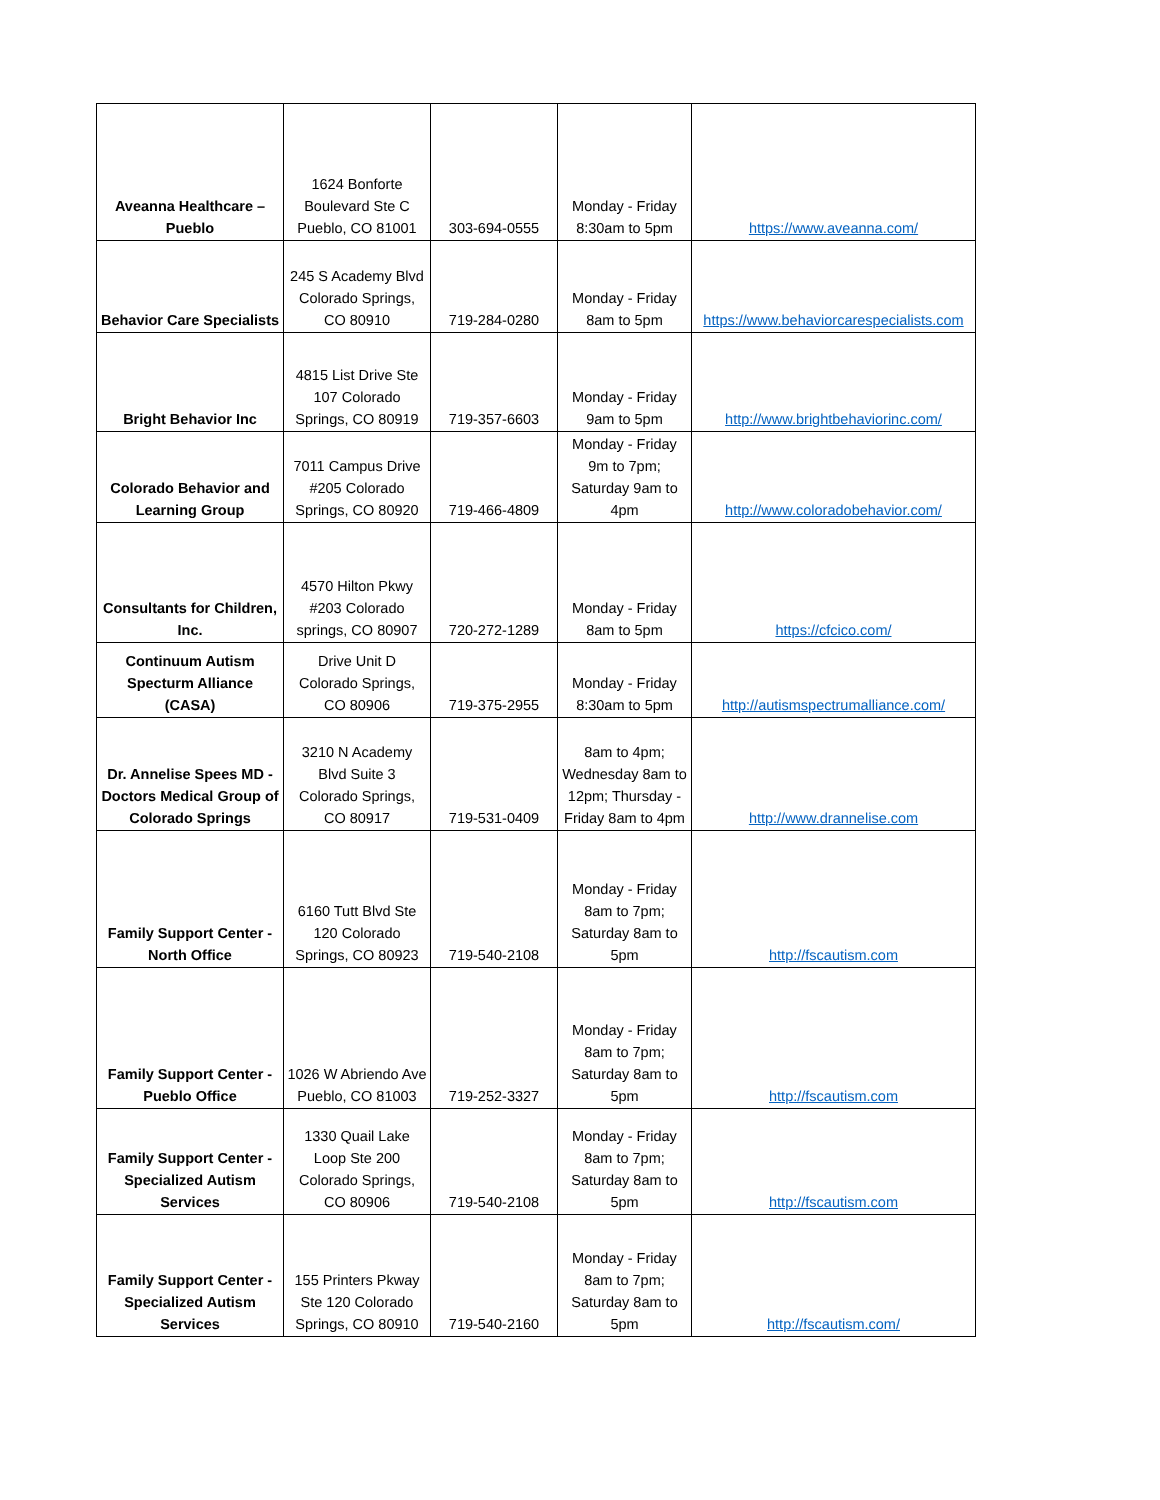| Aveanna Healthcare – Pueblo | 1624 Bonforte Boulevard Ste C Pueblo, CO 81001 | 303-694-0555 | Monday - Friday 8:30am to 5pm | https://www.aveanna.com/ |
| Behavior Care Specialists | 245 S Academy Blvd Colorado Springs, CO 80910 | 719-284-0280 | Monday - Friday 8am to 5pm | https://www.behaviorcarespecialists.com |
| Bright Behavior Inc | 4815 List Drive Ste 107 Colorado Springs, CO 80919 | 719-357-6603 | Monday - Friday 9am to 5pm | http://www.brightbehaviorinc.com/ |
| Colorado Behavior and Learning Group | 7011 Campus Drive #205 Colorado Springs, CO 80920 | 719-466-4809 | Monday - Friday 9m to 7pm; Saturday 9am to 4pm | http://www.coloradobehavior.com/ |
| Consultants for Children, Inc. | 4570 Hilton Pkwy #203 Colorado springs, CO 80907 | 720-272-1289 | Monday - Friday 8am to 5pm | https://cfcico.com/ |
| Continuum Autism Specturm Alliance (CASA) | Drive Unit D Colorado Springs, CO 80906 | 719-375-2955 | Monday - Friday 8:30am to 5pm | http://autismspectrumalliance.com/ |
| Dr. Annelise Spees MD - Doctors Medical Group of Colorado Springs | 3210 N Academy Blvd Suite 3 Colorado Springs, CO 80917 | 719-531-0409 | 8am to 4pm; Wednesday 8am to 12pm; Thursday - Friday 8am to 4pm | http://www.drannelise.com |
| Family Support Center - North Office | 6160 Tutt Blvd Ste 120 Colorado Springs, CO 80923 | 719-540-2108 | Monday - Friday 8am to 7pm; Saturday 8am to 5pm | http://fscautism.com |
| Family Support Center - Pueblo Office | 1026 W Abriendo Ave Pueblo, CO 81003 | 719-252-3327 | Monday - Friday 8am to 7pm; Saturday 8am to 5pm | http://fscautism.com |
| Family Support Center - Specialized Autism Services | 1330 Quail Lake Loop Ste 200 Colorado Springs, CO 80906 | 719-540-2108 | Monday - Friday 8am to 7pm; Saturday 8am to 5pm | http://fscautism.com |
| Family Support Center - Specialized Autism Services | 155 Printers Pkway Ste 120 Colorado Springs, CO 80910 | 719-540-2160 | Monday - Friday 8am to 7pm; Saturday 8am to 5pm | http://fscautism.com/ |